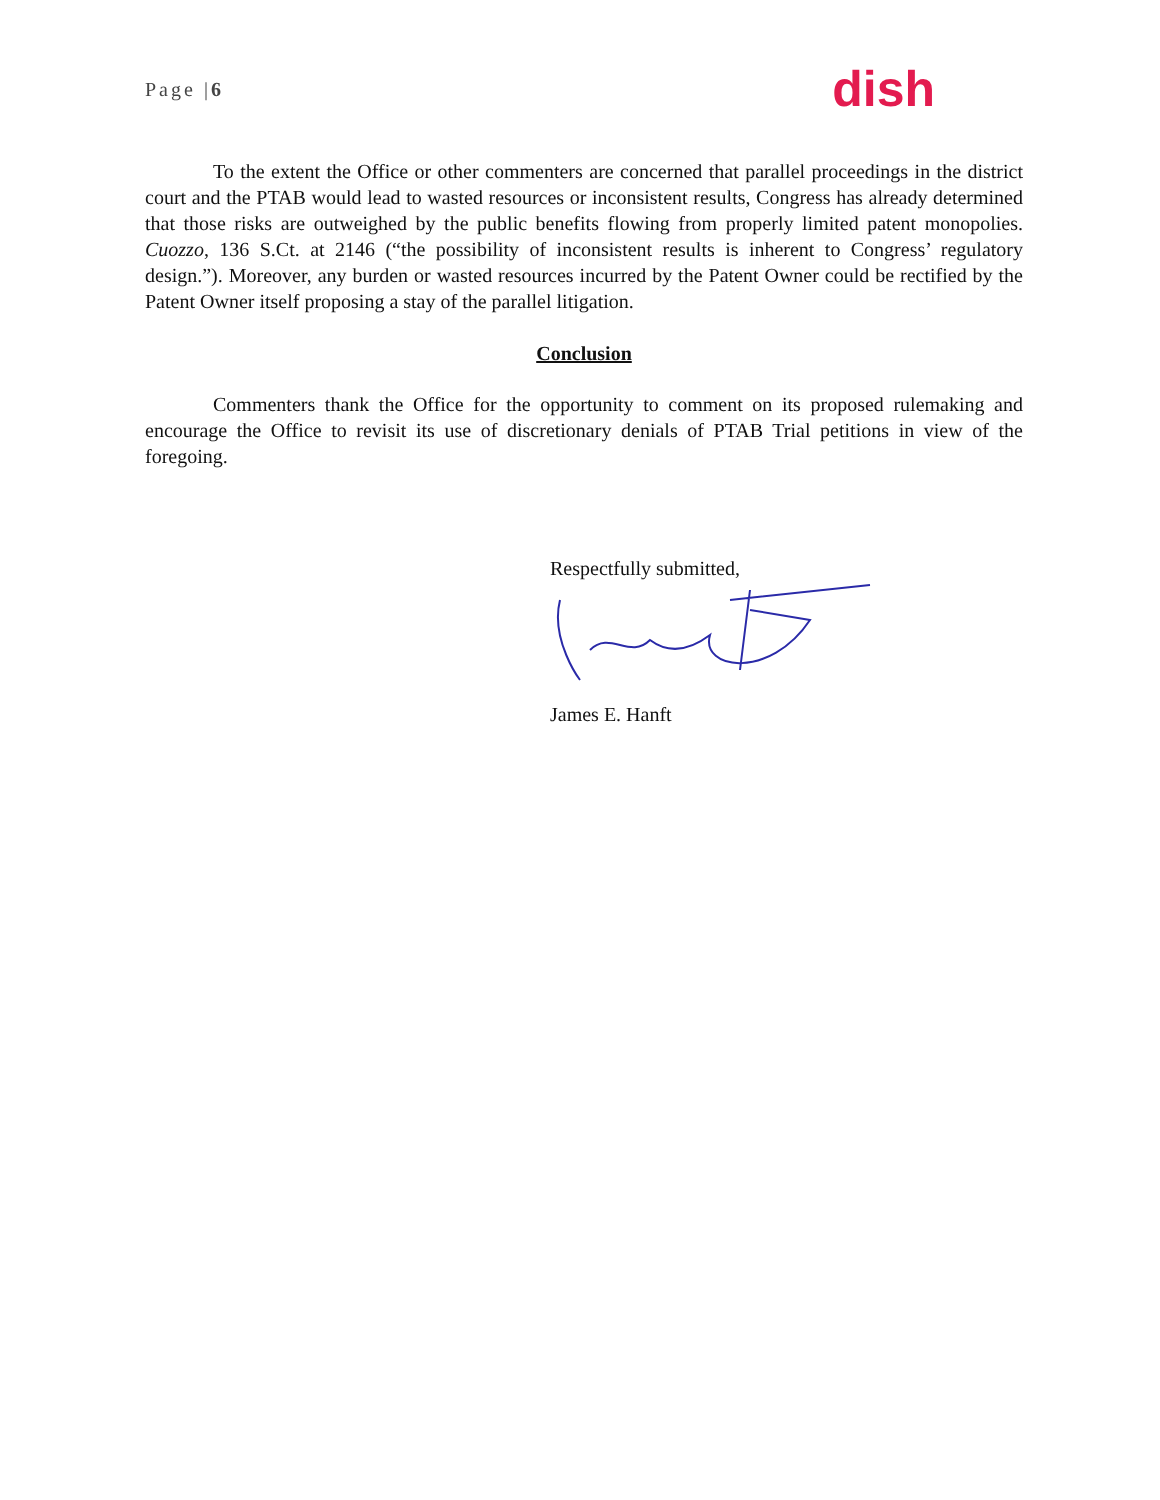Page |6 dish
To the extent the Office or other commenters are concerned that parallel proceedings in the district court and the PTAB would lead to wasted resources or inconsistent results, Congress has already determined that those risks are outweighed by the public benefits flowing from properly limited patent monopolies. Cuozzo, 136 S.Ct. at 2146 (“the possibility of inconsistent results is inherent to Congress’ regulatory design.”). Moreover, any burden or wasted resources incurred by the Patent Owner could be rectified by the Patent Owner itself proposing a stay of the parallel litigation.
Conclusion
Commenters thank the Office for the opportunity to comment on its proposed rulemaking and encourage the Office to revisit its use of discretionary denials of PTAB Trial petitions in view of the foregoing.
Respectfully submitted,
James E. Hanft